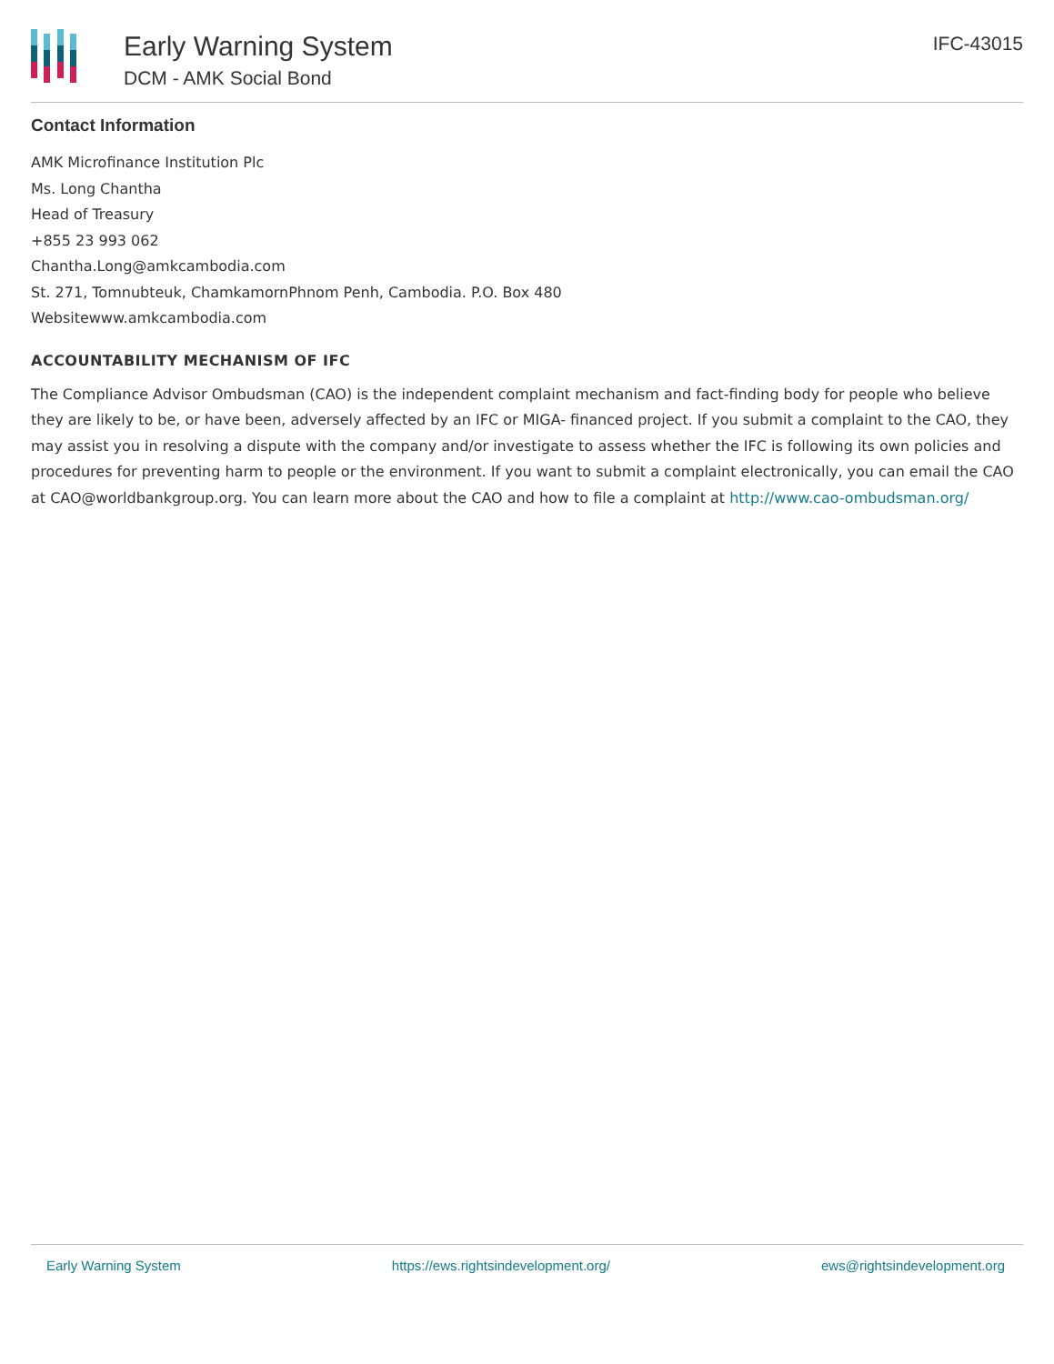Early Warning System
DCM - AMK Social Bond
IFC-43015
Contact Information
AMK Microfinance Institution Plc
Ms. Long Chantha
Head of Treasury
+855 23 993 062
Chantha.Long@amkcambodia.com
St. 271, Tomnubteuk, ChamkamornPhnom Penh, Cambodia. P.O. Box 480
Websitewww.amkcambodia.com
ACCOUNTABILITY MECHANISM OF IFC
The Compliance Advisor Ombudsman (CAO) is the independent complaint mechanism and fact-finding body for people who believe they are likely to be, or have been, adversely affected by an IFC or MIGA- financed project. If you submit a complaint to the CAO, they may assist you in resolving a dispute with the company and/or investigate to assess whether the IFC is following its own policies and procedures for preventing harm to people or the environment. If you want to submit a complaint electronically, you can email the CAO at CAO@worldbankgroup.org. You can learn more about the CAO and how to file a complaint at http://www.cao-ombudsman.org/
Early Warning System https://ews.rightsindevelopment.org/ ews@rightsindevelopment.org